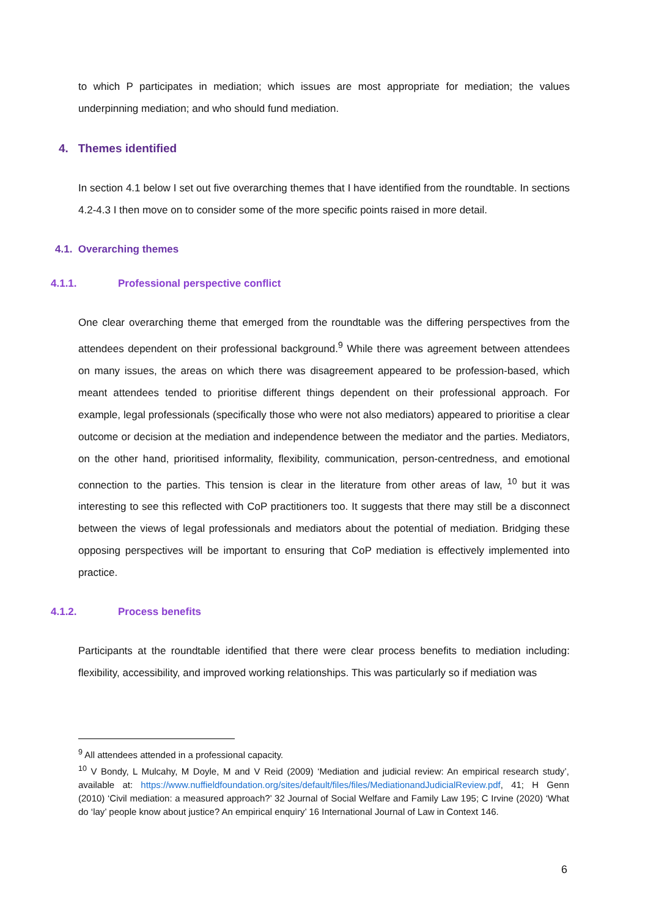to which P participates in mediation; which issues are most appropriate for mediation; the values underpinning mediation; and who should fund mediation.
4. Themes identified
In section 4.1 below I set out five overarching themes that I have identified from the roundtable. In sections 4.2-4.3 I then move on to consider some of the more specific points raised in more detail.
4.1. Overarching themes
4.1.1. Professional perspective conflict
One clear overarching theme that emerged from the roundtable was the differing perspectives from the attendees dependent on their professional background.<sup>9</sup> While there was agreement between attendees on many issues, the areas on which there was disagreement appeared to be profession-based, which meant attendees tended to prioritise different things dependent on their professional approach. For example, legal professionals (specifically those who were not also mediators) appeared to prioritise a clear outcome or decision at the mediation and independence between the mediator and the parties. Mediators, on the other hand, prioritised informality, flexibility, communication, person-centredness, and emotional connection to the parties. This tension is clear in the literature from other areas of law, <sup>10</sup> but it was interesting to see this reflected with CoP practitioners too. It suggests that there may still be a disconnect between the views of legal professionals and mediators about the potential of mediation. Bridging these opposing perspectives will be important to ensuring that CoP mediation is effectively implemented into practice.
4.1.2. Process benefits
Participants at the roundtable identified that there were clear process benefits to mediation including: flexibility, accessibility, and improved working relationships. This was particularly so if mediation was
<sup>9</sup> All attendees attended in a professional capacity.
<sup>10</sup> V Bondy, L Mulcahy, M Doyle, M and V Reid (2009) ‘Mediation and judicial review: An empirical research study’, available at: https://www.nuffieldfoundation.org/sites/default/files/files/MediationandJudicialReview.pdf, 41; H Genn (2010) ‘Civil mediation: a measured approach?’ 32 Journal of Social Welfare and Family Law 195; C Irvine (2020) ‘What do ‘lay’ people know about justice? An empirical enquiry’ 16 International Journal of Law in Context 146.
6